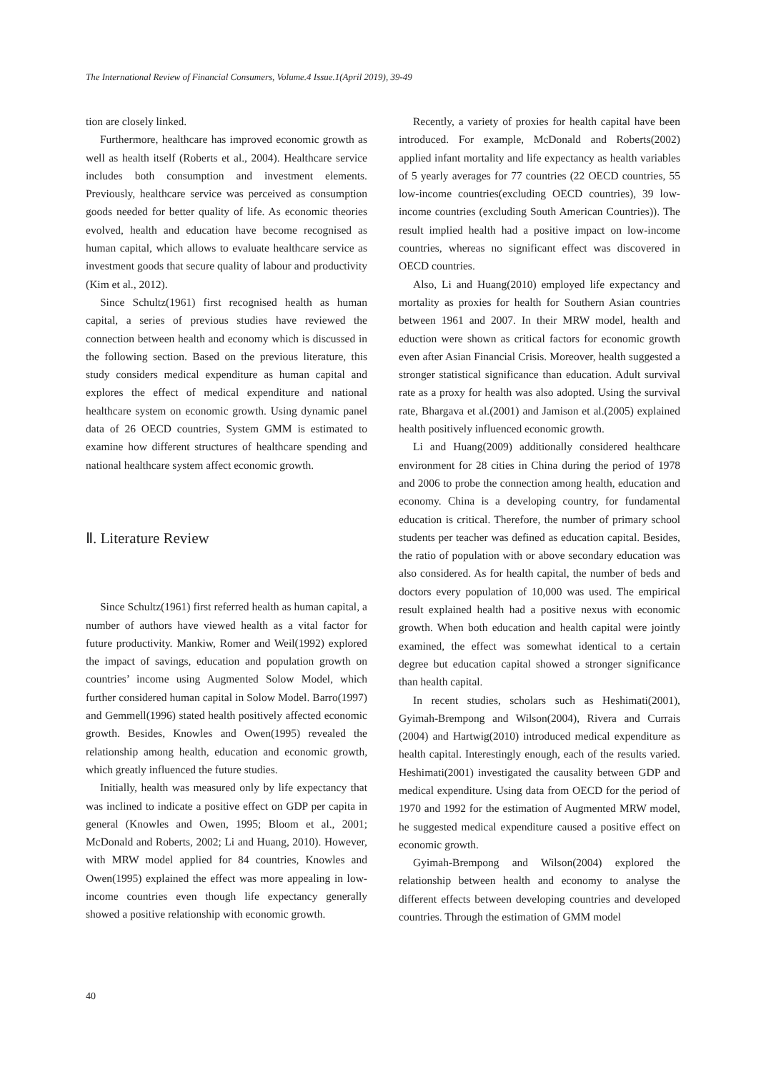The International Review of Financial Consumers, Volume.4 Issue.1(April 2019), 39-49
tion are closely linked.
Furthermore, healthcare has improved economic growth as well as health itself (Roberts et al., 2004). Healthcare service includes both consumption and investment elements. Previously, healthcare service was perceived as consumption goods needed for better quality of life. As economic theories evolved, health and education have become recognised as human capital, which allows to evaluate healthcare service as investment goods that secure quality of labour and productivity (Kim et al., 2012).
Since Schultz(1961) first recognised health as human capital, a series of previous studies have reviewed the connection between health and economy which is discussed in the following section. Based on the previous literature, this study considers medical expenditure as human capital and explores the effect of medical expenditure and national healthcare system on economic growth. Using dynamic panel data of 26 OECD countries, System GMM is estimated to examine how different structures of healthcare spending and national healthcare system affect economic growth.
Ⅱ. Literature Review
Since Schultz(1961) first referred health as human capital, a number of authors have viewed health as a vital factor for future productivity. Mankiw, Romer and Weil(1992) explored the impact of savings, education and population growth on countries’ income using Augmented Solow Model, which further considered human capital in Solow Model. Barro(1997) and Gemmell(1996) stated health positively affected economic growth. Besides, Knowles and Owen(1995) revealed the relationship among health, education and economic growth, which greatly influenced the future studies.
Initially, health was measured only by life expectancy that was inclined to indicate a positive effect on GDP per capita in general (Knowles and Owen, 1995; Bloom et al., 2001; McDonald and Roberts, 2002; Li and Huang, 2010). However, with MRW model applied for 84 countries, Knowles and Owen(1995) explained the effect was more appealing in low-income countries even though life expectancy generally showed a positive relationship with economic growth.
Recently, a variety of proxies for health capital have been introduced. For example, McDonald and Roberts(2002) applied infant mortality and life expectancy as health variables of 5 yearly averages for 77 countries (22 OECD countries, 55 low-income countries(excluding OECD countries), 39 low-income countries (excluding South American Countries)). The result implied health had a positive impact on low-income countries, whereas no significant effect was discovered in OECD countries.
Also, Li and Huang(2010) employed life expectancy and mortality as proxies for health for Southern Asian countries between 1961 and 2007. In their MRW model, health and eduction were shown as critical factors for economic growth even after Asian Financial Crisis. Moreover, health suggested a stronger statistical significance than education. Adult survival rate as a proxy for health was also adopted. Using the survival rate, Bhargava et al.(2001) and Jamison et al.(2005) explained health positively influenced economic growth.
Li and Huang(2009) additionally considered healthcare environment for 28 cities in China during the period of 1978 and 2006 to probe the connection among health, education and economy. China is a developing country, for fundamental education is critical. Therefore, the number of primary school students per teacher was defined as education capital. Besides, the ratio of population with or above secondary education was also considered. As for health capital, the number of beds and doctors every population of 10,000 was used. The empirical result explained health had a positive nexus with economic growth. When both education and health capital were jointly examined, the effect was somewhat identical to a certain degree but education capital showed a stronger significance than health capital.
In recent studies, scholars such as Heshimati(2001), Gyimah-Brempong and Wilson(2004), Rivera and Currais (2004) and Hartwig(2010) introduced medical expenditure as health capital. Interestingly enough, each of the results varied. Heshimati(2001) investigated the causality between GDP and medical expenditure. Using data from OECD for the period of 1970 and 1992 for the estimation of Augmented MRW model, he suggested medical expenditure caused a positive effect on economic growth.
Gyimah-Brempong and Wilson(2004) explored the relationship between health and economy to analyse the different effects between developing countries and developed countries. Through the estimation of GMM model
40